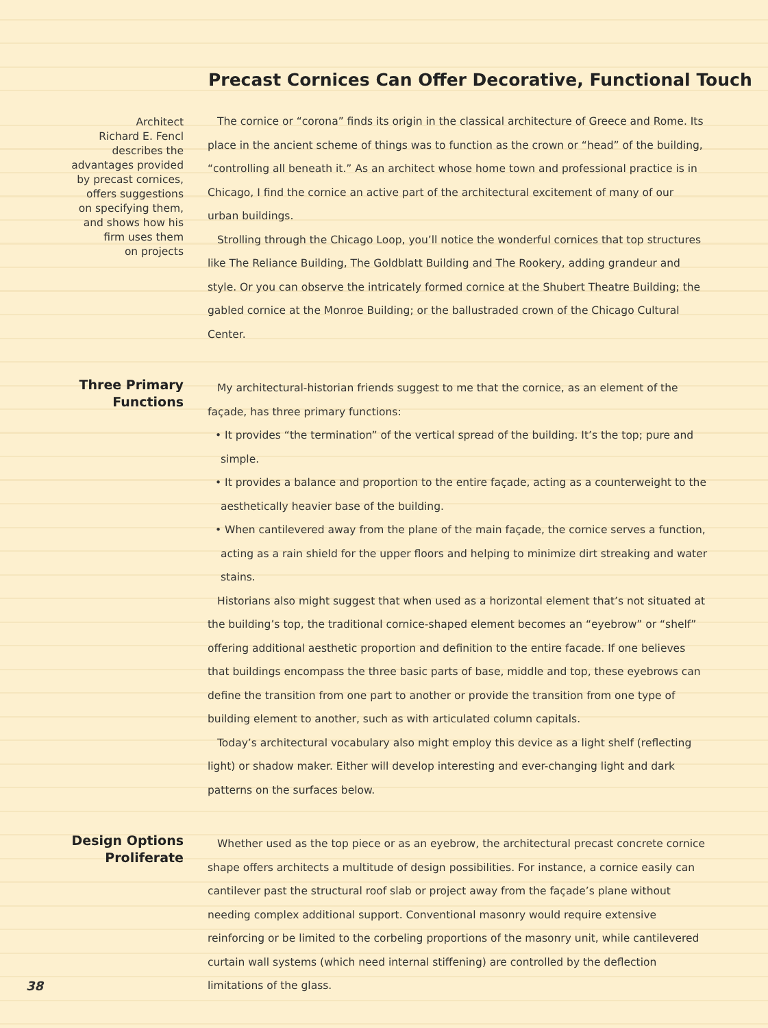Precast Cornices Can Offer Decorative, Functional Touch
Architect
Richard E. Fencl
describes the
advantages provided
by precast cornices,
offers suggestions
on specifying them,
and shows how his
firm uses them
on projects
The cornice or “corona” finds its origin in the classical architecture of Greece and Rome. Its place in the ancient scheme of things was to function as the crown or “head” of the building, “controlling all beneath it.” As an architect whose home town and professional practice is in Chicago, I find the cornice an active part of the architectural excitement of many of our urban buildings.
Strolling through the Chicago Loop, you’ll notice the wonderful cornices that top structures like The Reliance Building, The Goldblatt Building and The Rookery, adding grandeur and style. Or you can observe the intricately formed cornice at the Shubert Theatre Building; the gabled cornice at the Monroe Building; or the ballustraded crown of the Chicago Cultural Center.
Three Primary
Functions
My architectural-historian friends suggest to me that the cornice, as an element of the façade, has three primary functions:
• It provides “the termination” of the vertical spread of the building. It’s the top; pure and simple.
• It provides a balance and proportion to the entire façade, acting as a counterweight to the aesthetically heavier base of the building.
• When cantilevered away from the plane of the main façade, the cornice serves a function, acting as a rain shield for the upper floors and helping to minimize dirt streaking and water stains.
Historians also might suggest that when used as a horizontal element that’s not situated at the building’s top, the traditional cornice-shaped element becomes an “eyebrow” or “shelf” offering additional aesthetic proportion and definition to the entire facade. If one believes that buildings encompass the three basic parts of base, middle and top, these eyebrows can define the transition from one part to another or provide the transition from one type of building element to another, such as with articulated column capitals.
Today’s architectural vocabulary also might employ this device as a light shelf (reflecting light) or shadow maker. Either will develop interesting and ever-changing light and dark patterns on the surfaces below.
Design Options
Proliferate
Whether used as the top piece or as an eyebrow, the architectural precast concrete cornice shape offers architects a multitude of design possibilities. For instance, a cornice easily can cantilever past the structural roof slab or project away from the façade’s plane without needing complex additional support. Conventional masonry would require extensive reinforcing or be limited to the corbeling proportions of the masonry unit, while cantilevered curtain wall systems (which need internal stiffening) are controlled by the deflection limitations of the glass.
38